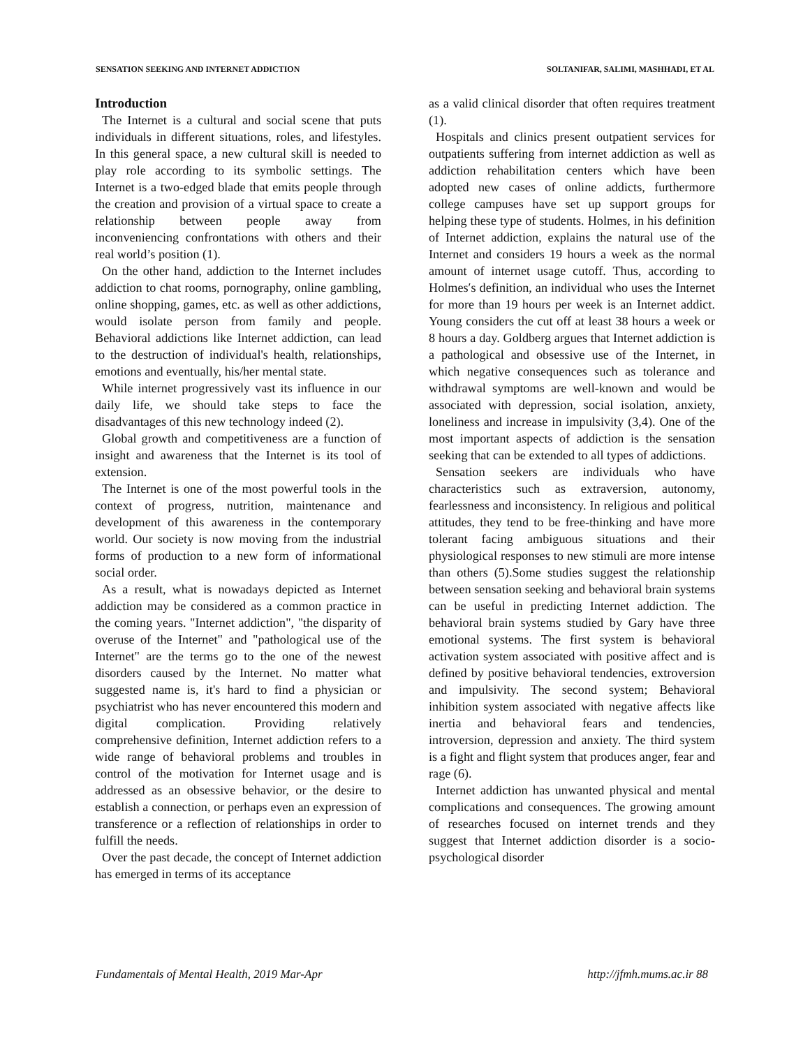SENSATION SEEKING AND INTERNET ADDICTION SOLTANIFAR, SALIMI, MASHHADI, ET AL
Introduction
The Internet is a cultural and social scene that puts individuals in different situations, roles, and lifestyles. In this general space, a new cultural skill is needed to play role according to its symbolic settings. The Internet is a two-edged blade that emits people through the creation and provision of a virtual space to create a relationship between people away from inconveniencing confrontations with others and their real world’s position (1).
On the other hand, addiction to the Internet includes addiction to chat rooms, pornography, online gambling, online shopping, games, etc. as well as other addictions, would isolate person from family and people. Behavioral addictions like Internet addiction, can lead to the destruction of individual's health, relationships, emotions and eventually, his/her mental state.
While internet progressively vast its influence in our daily life, we should take steps to face the disadvantages of this new technology indeed (2).
Global growth and competitiveness are a function of insight and awareness that the Internet is its tool of extension.
The Internet is one of the most powerful tools in the context of progress, nutrition, maintenance and development of this awareness in the contemporary world. Our society is now moving from the industrial forms of production to a new form of informational social order.
As a result, what is nowadays depicted as Internet addiction may be considered as a common practice in the coming years. "Internet addiction", "the disparity of overuse of the Internet" and "pathological use of the Internet" are the terms go to the one of the newest disorders caused by the Internet. No matter what suggested name is, it's hard to find a physician or psychiatrist who has never encountered this modern and digital complication. Providing relatively comprehensive definition, Internet addiction refers to a wide range of behavioral problems and troubles in control of the motivation for Internet usage and is addressed as an obsessive behavior, or the desire to establish a connection, or perhaps even an expression of transference or a reflection of relationships in order to fulfill the needs.
Over the past decade, the concept of Internet addiction has emerged in terms of its acceptance
as a valid clinical disorder that often requires treatment (1).
Hospitals and clinics present outpatient services for outpatients suffering from internet addiction as well as addiction rehabilitation centers which have been adopted new cases of online addicts, furthermore college campuses have set up support groups for helping these type of students. Holmes, in his definition of Internet addiction, explains the natural use of the Internet and considers 19 hours a week as the normal amount of internet usage cutoff. Thus, according to Holmes′s definition, an individual who uses the Internet for more than 19 hours per week is an Internet addict. Young considers the cut off at least 38 hours a week or 8 hours a day. Goldberg argues that Internet addiction is a pathological and obsessive use of the Internet, in which negative consequences such as tolerance and withdrawal symptoms are well-known and would be associated with depression, social isolation, anxiety, loneliness and increase in impulsivity (3,4). One of the most important aspects of addiction is the sensation seeking that can be extended to all types of addictions.
Sensation seekers are individuals who have characteristics such as extraversion, autonomy, fearlessness and inconsistency. In religious and political attitudes, they tend to be free-thinking and have more tolerant facing ambiguous situations and their physiological responses to new stimuli are more intense than others (5).Some studies suggest the relationship between sensation seeking and behavioral brain systems can be useful in predicting Internet addiction. The behavioral brain systems studied by Gary have three emotional systems. The first system is behavioral activation system associated with positive affect and is defined by positive behavioral tendencies, extroversion and impulsivity. The second system; Behavioral inhibition system associated with negative affects like inertia and behavioral fears and tendencies, introversion, depression and anxiety. The third system is a fight and flight system that produces anger, fear and rage (6).
Internet addiction has unwanted physical and mental complications and consequences. The growing amount of researches focused on internet trends and they suggest that Internet addiction disorder is a socio-psychological disorder
Fundamentals of Mental Health, 2019 Mar-Apr http://jfmh.mums.ac.ir 88